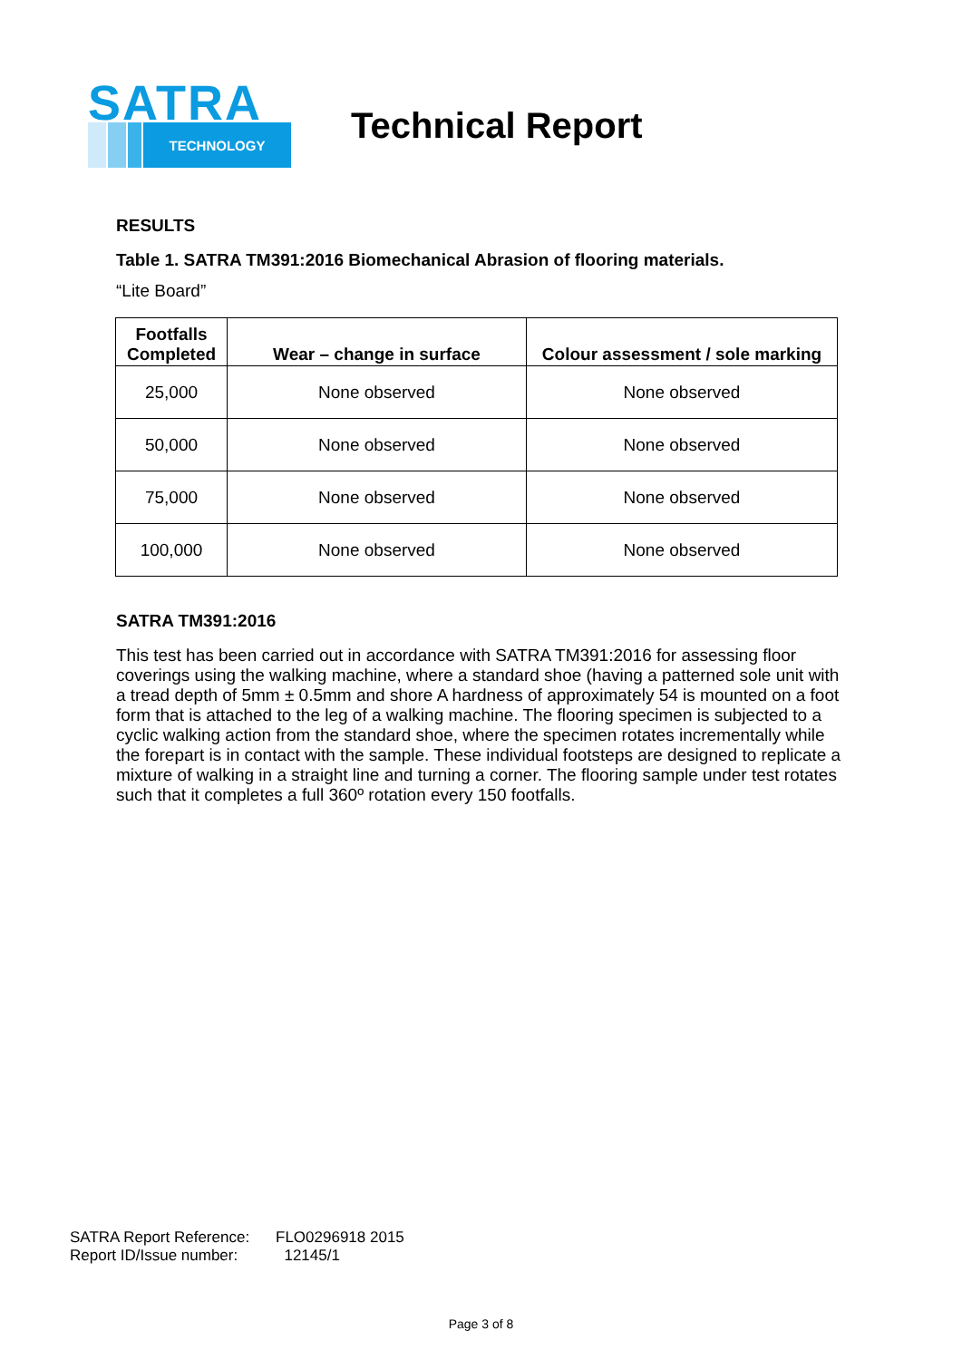SATRA
TECHNOLOGY
Technical Report
RESULTS
Table 1. SATRA TM391:2016 Biomechanical Abrasion of flooring materials.
“Lite Board”
| Footfalls Completed | Wear – change in surface | Colour assessment / sole marking |
| --- | --- | --- |
| 25,000 | None observed | None observed |
| 50,000 | None observed | None observed |
| 75,000 | None observed | None observed |
| 100,000 | None observed | None observed |
SATRA TM391:2016
This test has been carried out in accordance with SATRA TM391:2016 for assessing floor coverings using the walking machine, where a standard shoe (having a patterned sole unit with a tread depth of 5mm ± 0.5mm and shore A hardness of approximately 54 is mounted on a foot form that is attached to the leg of a walking machine. The flooring specimen is subjected to a cyclic walking action from the standard shoe, where the specimen rotates incrementally while the forepart is in contact with the sample. These individual footsteps are designed to replicate a mixture of walking in a straight line and turning a corner. The flooring sample under test rotates such that it completes a full 360º rotation every 150 footfalls.
SATRA Report Reference: FLO0296918 2015
Report ID/Issue number: 12145/1
Page 3 of 8